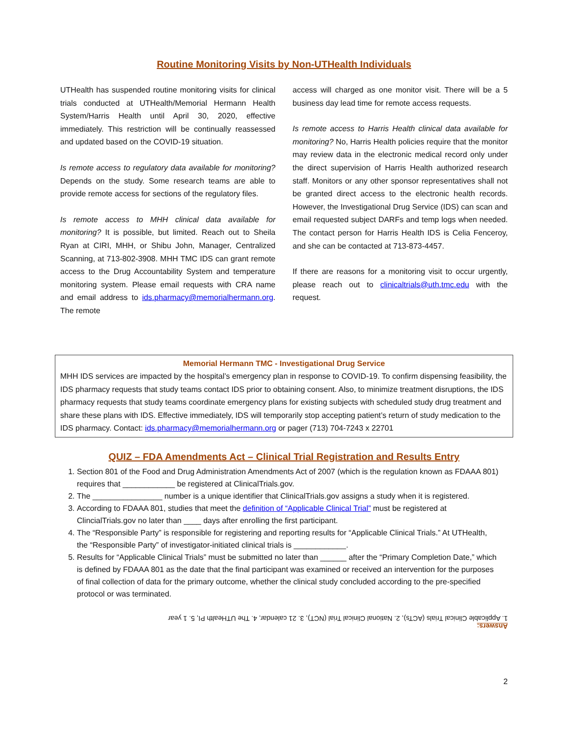Routine Monitoring Visits by Non-UTHealth Individuals
UTHealth has suspended routine monitoring visits for clinical trials conducted at UTHealth/Memorial Hermann Health System/Harris Health until April 30, 2020, effective immediately. This restriction will be continually reassessed and updated based on the COVID-19 situation.
Is remote access to regulatory data available for monitoring? Depends on the study. Some research teams are able to provide remote access for sections of the regulatory files.
Is remote access to MHH clinical data available for monitoring? It is possible, but limited. Reach out to Sheila Ryan at CIRI, MHH, or Shibu John, Manager, Centralized Scanning, at 713-802-3908. MHH TMC IDS can grant remote access to the Drug Accountability System and temperature monitoring system. Please email requests with CRA name and email address to ids.pharmacy@memorialhermann.org. The remote
access will charged as one monitor visit. There will be a 5 business day lead time for remote access requests.
Is remote access to Harris Health clinical data available for monitoring? No, Harris Health policies require that the monitor may review data in the electronic medical record only under the direct supervision of Harris Health authorized research staff. Monitors or any other sponsor representatives shall not be granted direct access to the electronic health records. However, the Investigational Drug Service (IDS) can scan and email requested subject DARFs and temp logs when needed. The contact person for Harris Health IDS is Celia Fenceroy, and she can be contacted at 713-873-4457.
If there are reasons for a monitoring visit to occur urgently, please reach out to clinicaltrials@uth.tmc.edu with the request.
Memorial Hermann TMC - Investigational Drug Service
MHH IDS services are impacted by the hospital’s emergency plan in response to COVID-19. To confirm dispensing feasibility, the IDS pharmacy requests that study teams contact IDS prior to obtaining consent. Also, to minimize treatment disruptions, the IDS pharmacy requests that study teams coordinate emergency plans for existing subjects with scheduled study drug treatment and share these plans with IDS. Effective immediately, IDS will temporarily stop accepting patient’s return of study medication to the IDS pharmacy. Contact: ids.pharmacy@memorialhermann.org or pager (713) 704-7243 x 22701
QUIZ – FDA Amendments Act – Clinical Trial Registration and Results Entry
1. Section 801 of the Food and Drug Administration Amendments Act of 2007 (which is the regulation known as FDAAA 801) requires that ____________ be registered at ClinicalTrials.gov.
2. The ________________ number is a unique identifier that ClinicalTrials.gov assigns a study when it is registered.
3. According to FDAAA 801, studies that meet the definition of “Applicable Clinical Trial” must be registered at ClincialTrials.gov no later than ____ days after enrolling the first participant.
4. The “Responsible Party” is responsible for registering and reporting results for “Applicable Clinical Trials.” At UTHealth, the “Responsible Party” of investigator-initiated clinical trials is ____________.
5. Results for “Applicable Clinical Trials” must be submitted no later than ______ after the “Primary Completion Date,” which is defined by FDAAA 801 as the date that the final participant was examined or received an intervention for the purposes of final collection of data for the primary outcome, whether the clinical study concluded according to the pre-specified protocol or was terminated.
Answers:
1. Applicable Clinical Trials (ACTs), 2. National Clinical Trial (NCT), 3. 21 calendar, 4. The UTHealth PI, 5. 1 year
2